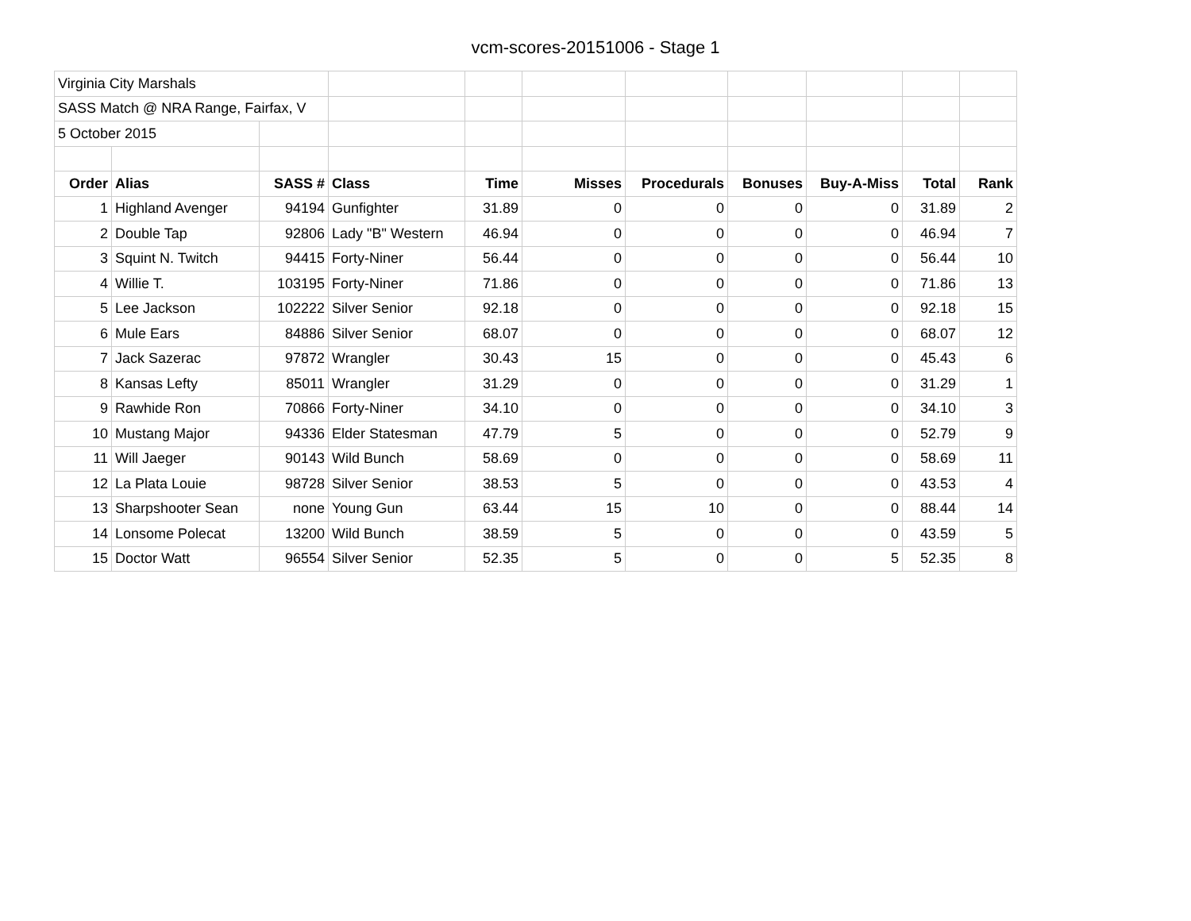vcm-scores-20151006 - Stage 1
| Virginia City Marshals | | | | | | | | | | |
| SASS Match @ NRA Range, Fairfax, V | | | | | | | | | | |
| 5 October 2015 | | | | | | | | | | |
| Order | Alias | SASS # | Class | Time | Misses | Procedurals | Bonuses | Buy-A-Miss | Total | Rank |
| 1 | Highland Avenger | 94194 | Gunfighter | 31.89 | 0 | 0 | 0 | 0 | 31.89 | 2 |
| 2 | Double Tap | 92806 | Lady "B" Western | 46.94 | 0 | 0 | 0 | 0 | 46.94 | 7 |
| 3 | Squint N. Twitch | 94415 | Forty-Niner | 56.44 | 0 | 0 | 0 | 0 | 56.44 | 10 |
| 4 | Willie T. | 103195 | Forty-Niner | 71.86 | 0 | 0 | 0 | 0 | 71.86 | 13 |
| 5 | Lee Jackson | 102222 | Silver Senior | 92.18 | 0 | 0 | 0 | 0 | 92.18 | 15 |
| 6 | Mule Ears | 84886 | Silver Senior | 68.07 | 0 | 0 | 0 | 0 | 68.07 | 12 |
| 7 | Jack Sazerac | 97872 | Wrangler | 30.43 | 15 | 0 | 0 | 0 | 45.43 | 6 |
| 8 | Kansas Lefty | 85011 | Wrangler | 31.29 | 0 | 0 | 0 | 0 | 31.29 | 1 |
| 9 | Rawhide Ron | 70866 | Forty-Niner | 34.10 | 0 | 0 | 0 | 0 | 34.10 | 3 |
| 10 | Mustang Major | 94336 | Elder Statesman | 47.79 | 5 | 0 | 0 | 0 | 52.79 | 9 |
| 11 | Will Jaeger | 90143 | Wild Bunch | 58.69 | 0 | 0 | 0 | 0 | 58.69 | 11 |
| 12 | La Plata Louie | 98728 | Silver Senior | 38.53 | 5 | 0 | 0 | 0 | 43.53 | 4 |
| 13 | Sharpshooter Sean | none | Young Gun | 63.44 | 15 | 10 | 0 | 0 | 88.44 | 14 |
| 14 | Lonsome Polecat | 13200 | Wild Bunch | 38.59 | 5 | 0 | 0 | 0 | 43.59 | 5 |
| 15 | Doctor Watt | 96554 | Silver Senior | 52.35 | 5 | 0 | 0 | 5 | 52.35 | 8 |